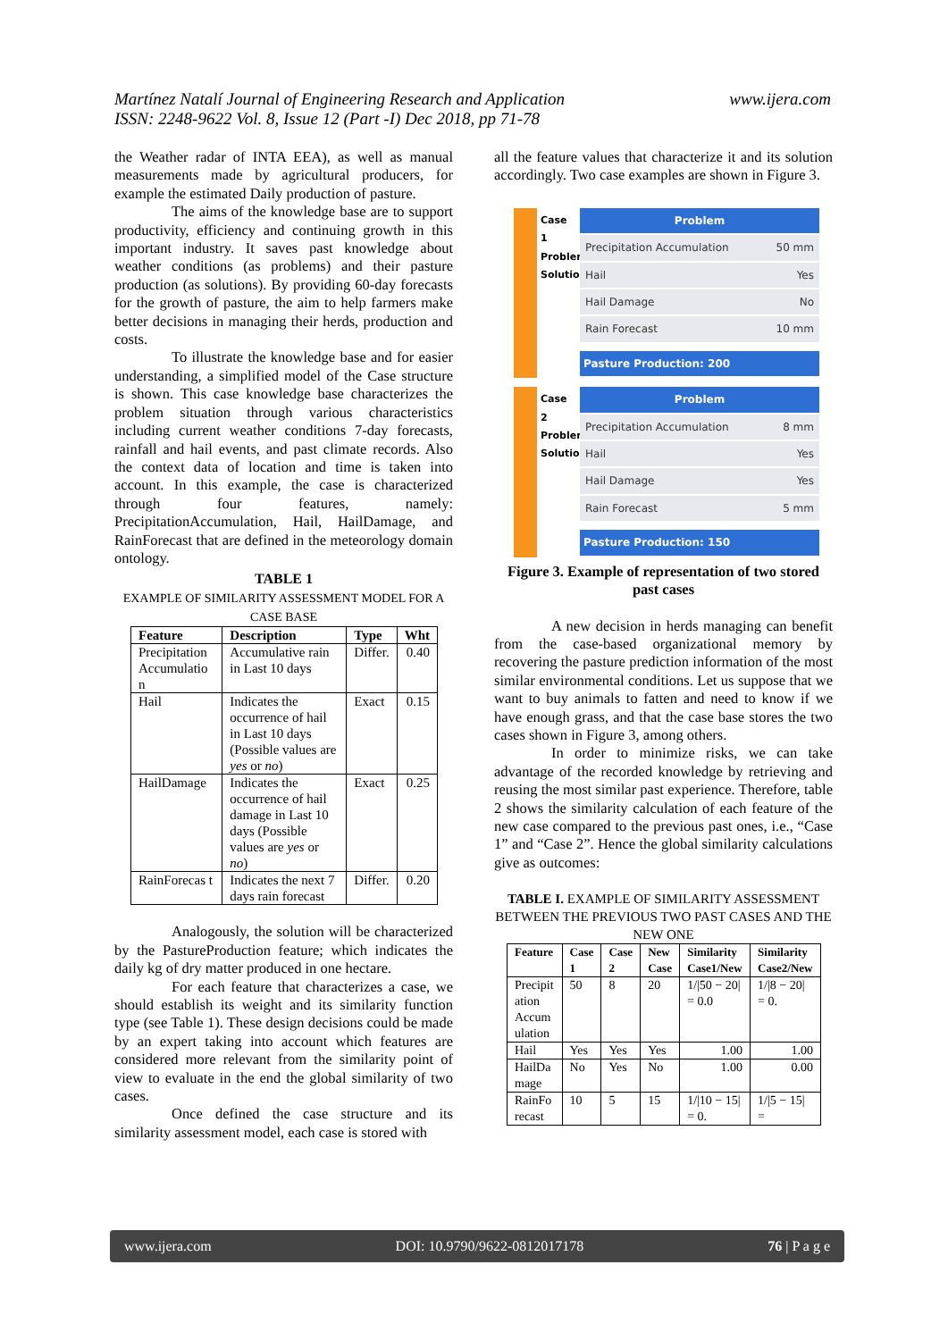Martínez Natalí Journal of Engineering Research and Application
ISSN: 2248-9622 Vol. 8, Issue 12 (Part -I) Dec 2018, pp 71-78
www.ijera.com
the Weather radar of INTA EEA), as well as manual measurements made by agricultural producers, for example the estimated Daily production of pasture.
The aims of the knowledge base are to support productivity, efficiency and continuing growth in this important industry. It saves past knowledge about weather conditions (as problems) and their pasture production (as solutions). By providing 60-day forecasts for the growth of pasture, the aim to help farmers make better decisions in managing their herds, production and costs.
To illustrate the knowledge base and for easier understanding, a simplified model of the Case structure is shown. This case knowledge base characterizes the problem situation through various characteristics including current weather conditions 7-day forecasts, rainfall and hail events, and past climate records. Also the context data of location and time is taken into account. In this example, the case is characterized through four features, namely: PrecipitationAccumulation, Hail, HailDamage, and RainForecast that are defined in the meteorology domain ontology.
TABLE 1
EXAMPLE OF SIMILARITY ASSESSMENT MODEL FOR A CASE BASE
| Feature | Description | Type | Wht |
| --- | --- | --- | --- |
| Precipitation Accumulatio n | Accumulative rain in Last 10 days | Differ. | 0.40 |
| Hail | Indicates the occurrence of hail in Last 10 days (Possible values are yes or no ) | Exact | 0.15 |
| HailDamage | Indicates the occurrence of hail damage in Last 10 days (Possible values are yes or no ) | Exact | 0.25 |
| RainForecas t | Indicates the next 7 days rain forecast | Differ. | 0.20 |
Analogously, the solution will be characterized by the PastureProduction feature; which indicates the daily kg of dry matter produced in one hectare.
For each feature that characterizes a case, we should establish its weight and its similarity function type (see Table 1). These design decisions could be made by an expert taking into account which features are considered more relevant from the similarity point of view to evaluate in the end the global similarity of two cases.
Once defined the case structure and its similarity assessment model, each case is stored with
all the feature values that characterize it and its solution accordingly. Two case examples are shown in Figure 3.
Case 1 Problem Solution
Problem
Precipitation Accumulation 50 mm
Hail Yes
Hail Damage No
Rain Forecast 10 mm
Pasture Production: 200
Case 2 Problem Solution
Problem
Precipitation Accumulation 8 mm
Hail Yes
Hail Damage Yes
Rain Forecast 5 mm
Pasture Production: 150
Figure 3. Example of representation of two stored past cases
A new decision in herds managing can benefit from the case-based organizational memory by recovering the pasture prediction information of the most similar environmental conditions. Let us suppose that we want to buy animals to fatten and need to know if we have enough grass, and that the case base stores the two cases shown in Figure 3, among others.
In order to minimize risks, we can take advantage of the recorded knowledge by retrieving and reusing the most similar past experience. Therefore, table 2 shows the similarity calculation of each feature of the new case compared to the previous past ones, i.e., “Case 1” and “Case 2”. Hence the global similarity calculations give as outcomes:
TABLE I. EXAMPLE OF SIMILARITY ASSESSMENT BETWEEN THE PREVIOUS TWO PAST CASES AND THE NEW ONE
| Feature | Case 1 | Case 2 | New Case | Similarity Case1/New | Similarity Case2/New |
| --- | --- | --- | --- | --- | --- |
| Precipit ation Accum ulation | 50 | 8 | 20 | 1//50 − 20/ = 0.0 | 1//8 − 20/ = 0. |
| Hail | Yes | Yes | Yes | 1.00 | 1.00 |
| HailDa mage | No | Yes | No | 1.00 | 0.00 |
| RainFo recast | 10 | 5 | 15 | 1//10 − 15/ = 0. | 1//5 − 15/ = |
www.ijera.com DOI: 10.9790/9622-0812017178 76 | P a g e